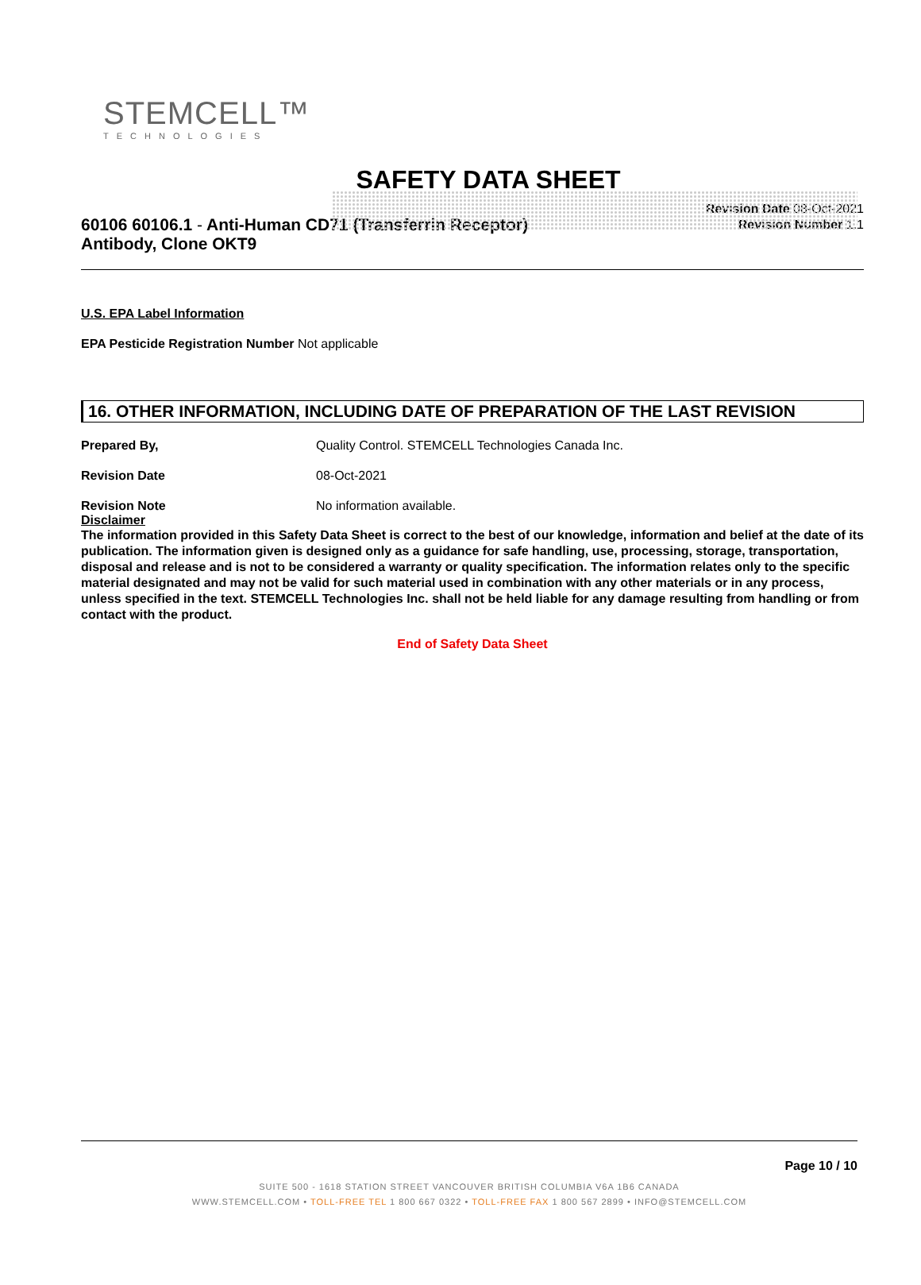STEMCELL™
TECHNOLOGIES
SAFETY DATA SHEET
60106 60106.1 - Anti-Human CD71 (Transferrin Receptor)
Antibody, Clone OKT9
Revision Date 08-Oct-2021
Revision Number 1.1
U.S. EPA Label Information
EPA Pesticide Registration Number Not applicable
16. OTHER INFORMATION, INCLUDING DATE OF PREPARATION OF THE LAST REVISION
Prepared By, Quality Control. STEMCELL Technologies Canada Inc.
Revision Date 08-Oct-2021
Revision Note No information available.
Disclaimer
The information provided in this Safety Data Sheet is correct to the best of our knowledge, information and belief at the date of its publication. The information given is designed only as a guidance for safe handling, use, processing, storage, transportation, disposal and release and is not to be considered a warranty or quality specification. The information relates only to the specific material designated and may not be valid for such material used in combination with any other materials or in any process, unless specified in the text. STEMCELL Technologies Inc. shall not be held liable for any damage resulting from handling or from contact with the product.
End of Safety Data Sheet
Page 10 / 10
SUITE 500 - 1618 STATION STREET VANCOUVER BRITISH COLUMBIA V6A 1B6 CANADA
WWW.STEMCELL.COM • TOLL-FREE TEL 1 800 667 0322 • TOLL-FREE FAX 1 800 567 2899 • INFO@STEMCELL.COM